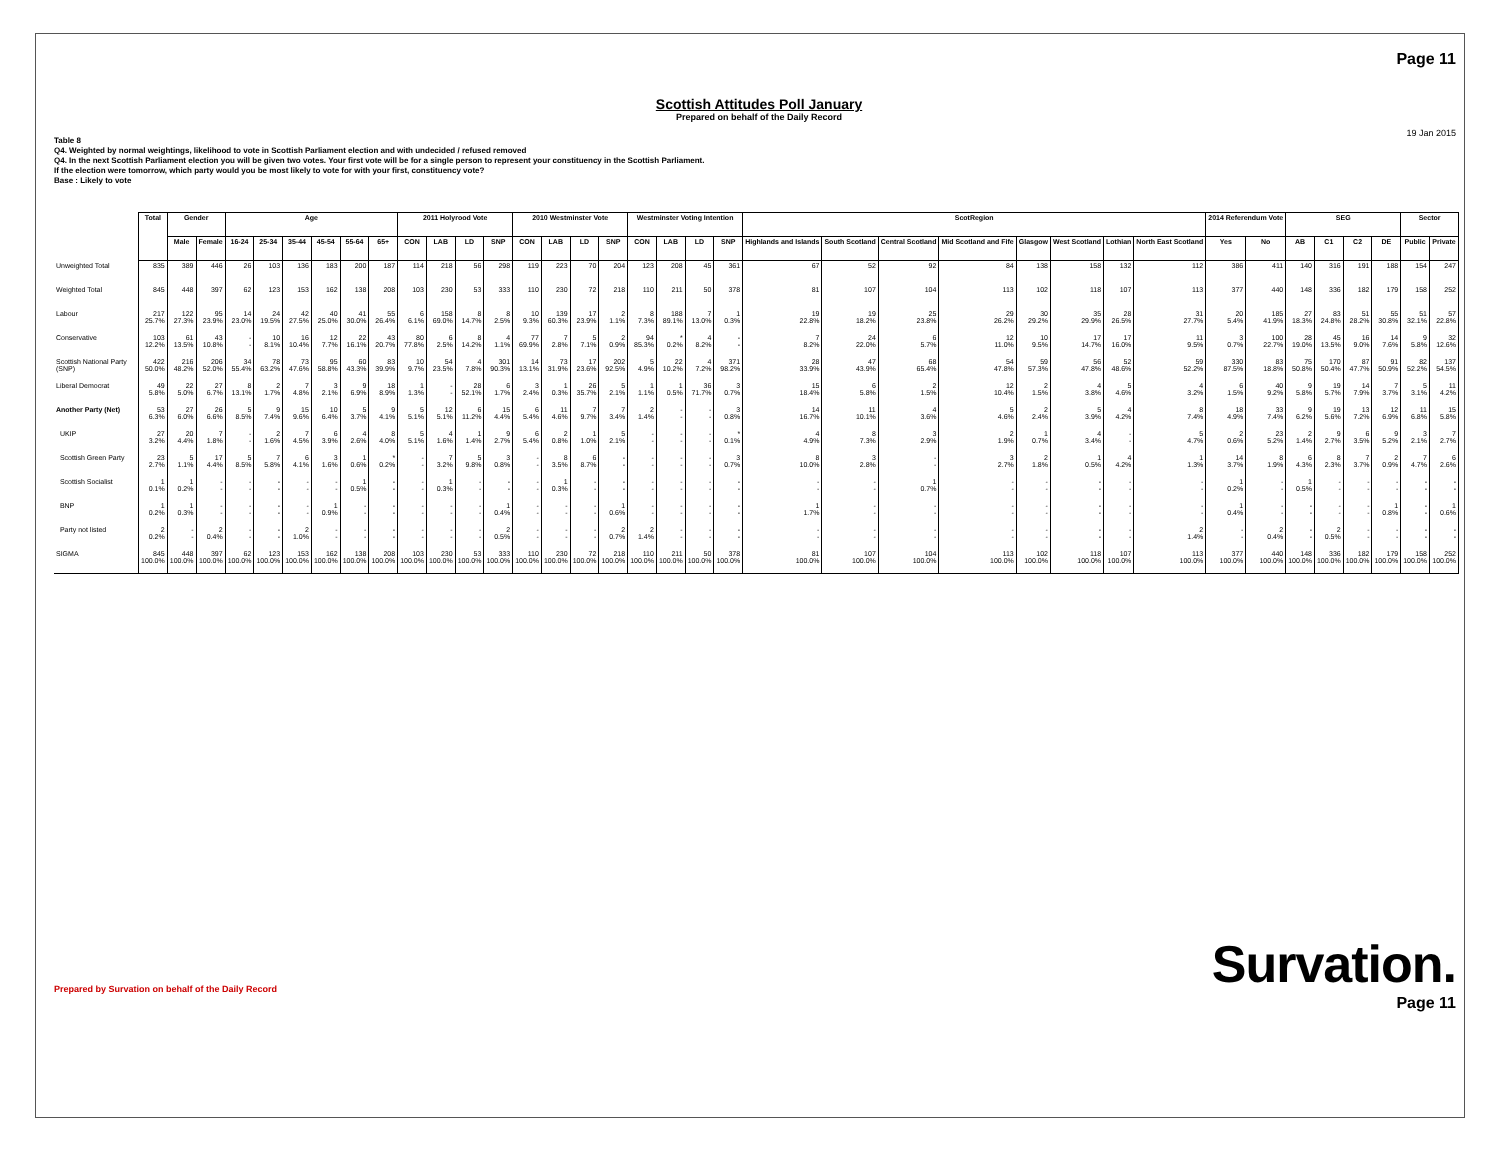Page 11
Scottish Attitudes Poll January
Prepared on behalf of the Daily Record
19 Jan 2015
Table 8
Q4. Weighted by normal weightings, likelihood to vote in Scottish Parliament election and with undecided / refused removed
Q4. In the next Scottish Parliament election you will be given two votes. Your first vote will be for a single person to represent your constituency in the Scottish Parliament.
If the election were tomorrow, which party would you be most likely to vote for with your first, constituency vote?
Base : Likely to vote
| | Total | Gender | | Age | | | | | | 2011 Holyrood Vote | | | | 2010 Westminster Vote | | | | Westminster Voting Intention | | | | ScotRegion | | | | | | | | 2014 Referendum Vote | | SEG | | | | Sector | |
| | | Male | Female | 16-24 | 25-34 | 35-44 | 45-54 | 55-64 | 65+ | CON | LAB | LD | SNP | CON | LAB | LD | SNP | CON | LAB | LD | SNP | Highlands and Islands | South Scotland | Central Scotland | Mid Scotland and Fife | Glasgow | West Scotland | Lothian | North East Scotland | Yes | No | AB | C1 | C2 | DE | Public | Private |
| Unweighted Total | 835 | 389 | 446 | 26 | 103 | 136 | 183 | 200 | 187 | 114 | 218 | 56 | 298 | 119 | 223 | 70 | 204 | 123 | 208 | 45 | 361 | 67 | 52 | 92 | 84 | 138 | 158 | 132 | 112 | 386 | 411 | 140 | 316 | 191 | 188 | 154 | 247 |
| Weighted Total | 845 | 448 | 397 | 62 | 123 | 153 | 162 | 138 | 208 | 103 | 230 | 53 | 333 | 110 | 230 | 72 | 218 | 110 | 211 | 50 | 378 | 81 | 107 | 104 | 113 | 102 | 118 | 107 | 113 | 377 | 440 | 148 | 336 | 182 | 179 | 158 | 252 |
| Labour | 217 25.7% | 122 27.3% | 95 23.9% | 14 23.0% | 24 19.5% | 42 27.5% | 40 25.0% | 41 30.0% | 55 26.4% | 6 6.1% | 158 69.0% | 8 14.7% | 8 2.5% | 10 9.3% | 139 60.3% | 17 23.9% | 2 1.1% | 8 7.3% | 188 89.1% | 7 13.0% | 1 0.3% | 19 22.8% | 19 18.2% | 25 23.8% | 29 26.2% | 30 29.2% | 35 29.9% | 28 26.5% | 31 27.7% | 20 5.4% | 185 41.9% | 27 18.3% | 83 24.8% | 51 28.2% | 55 30.8% | 51 32.1% | 57 22.8% |
| Conservative | 103 12.2% | 61 13.5% | 43 10.8% | - - | 10 8.1% | 16 10.4% | 12 7.7% | 22 16.1% | 43 20.7% | 80 77.8% | 6 2.5% | 8 14.2% | 4 1.1% | 77 69.9% | 7 2.8% | 5 7.1% | 2 0.9% | 94 85.3% | * 0.2% | 4 8.2% | - - | 7 8.2% | 24 22.0% | 6 5.7% | 12 11.0% | 10 9.5% | 17 14.7% | 17 16.0% | 11 9.5% | 3 0.7% | 100 22.7% | 28 19.0% | 45 13.5% | 16 9.0% | 14 7.6% | 9 5.8% | 32 12.6% |
| Scottish National Party (SNP) | 422 50.0% | 216 48.2% | 206 52.0% | 34 55.4% | 78 63.2% | 73 47.6% | 95 58.8% | 60 43.3% | 83 39.9% | 10 9.7% | 54 23.5% | 4 7.8% | 301 90.3% | 14 13.1% | 73 31.9% | 17 23.6% | 202 92.5% | 5 4.9% | 22 10.2% | 4 7.2% | 371 98.2% | 28 33.9% | 47 43.9% | 68 65.4% | 54 47.8% | 59 57.3% | 56 47.8% | 52 48.6% | 59 52.2% | 330 87.5% | 83 18.8% | 75 50.8% | 170 50.4% | 87 47.7% | 91 50.9% | 82 52.2% | 137 54.5% |
| Liberal Democrat | 49 5.8% | 22 5.0% | 27 6.7% | 8 13.1% | 2 1.7% | 7 4.8% | 3 2.1% | 9 6.9% | 18 8.9% | 1 1.3% | - - | 28 52.1% | 6 1.7% | 3 2.4% | 1 0.3% | 26 35.7% | 5 2.1% | 1 1.1% | 1 0.5% | 36 71.7% | 3 0.7% | 15 18.4% | 6 5.8% | 2 1.5% | 12 10.4% | 2 1.5% | 4 3.8% | 5 4.6% | 4 3.2% | 6 1.5% | 40 9.2% | 9 5.8% | 19 5.7% | 14 7.9% | 7 3.7% | 5 3.1% | 11 4.2% |
| Another Party (Net) | 53 6.3% | 27 6.0% | 26 6.6% | 5 8.5% | 9 7.4% | 15 9.6% | 10 6.4% | 5 3.7% | 9 4.1% | 5 5.1% | 12 5.1% | 6 11.2% | 15 4.4% | 6 5.4% | 11 4.6% | 7 9.7% | 7 3.4% | 2 1.4% | - - | - - | 3 0.8% | 14 16.7% | 11 10.1% | 4 3.6% | 5 4.6% | 2 2.4% | 5 3.9% | 4 4.2% | 8 7.4% | 18 4.9% | 33 7.4% | 9 6.2% | 19 5.6% | 13 7.2% | 12 6.9% | 11 6.8% | 15 5.8% |
| UKIP | 27 3.2% | 20 4.4% | 7 1.8% | - - | 2 1.6% | 7 4.5% | 6 3.9% | 4 2.6% | 8 4.0% | 5 5.1% | 4 1.6% | 1 1.4% | 9 2.7% | 6 5.4% | 2 0.8% | 1 1.0% | 5 2.1% | - - | - - | - - | * 0.1% | 4 4.9% | 8 7.3% | 3 2.9% | 2 1.9% | 1 0.7% | 4 3.4% | - - | 5 4.7% | 2 0.6% | 23 5.2% | 2 1.4% | 9 2.7% | 6 3.5% | 9 5.2% | 3 2.1% | 7 2.7% |
| Scottish Green Party | 23 2.7% | 5 1.1% | 17 4.4% | 5 8.5% | 7 5.8% | 6 4.1% | 3 1.6% | 1 0.6% | * 0.2% | - - | 7 3.2% | 5 9.8% | 3 0.8% | - - | 8 3.5% | 6 8.7% | - - | - - | - - | - - | 3 0.7% | 8 10.0% | 3 2.8% | - - | 3 2.7% | 2 1.8% | 1 0.5% | 4 4.2% | 1 1.3% | 14 3.7% | 8 1.9% | 6 4.3% | 8 2.3% | 7 3.7% | 2 0.9% | 7 4.7% | 6 2.6% |
| Scottish Socialist | 1 0.1% | 1 0.2% | - - | - - | - - | - - | - - | 1 0.5% | - - | - - | 1 0.3% | - - | - - | - - | 1 0.3% | - - | - - | - - | - - | - - | - - | - - | - - | 1 0.7% | - - | - - | - - | - - | - - | 1 0.2% | - - | 1 0.5% | - - | - - | - - | - - | - - |
| BNP | 1 0.2% | 1 0.3% | - - | - - | - - | - - | 1 0.9% | - - | - - | - - | - - | - - | 1 0.4% | - - | - - | - - | 1 0.6% | - - | - - | - - | - - | 1 1.7% | - - | - - | - - | - - | - - | - - | - - | 1 0.4% | - - | - - | - - | - - | 1 0.8% | - - | 1 0.6% |
| Party not listed | 2 0.2% | - - | 2 0.4% | - - | - - | 2 1.0% | - - | - - | - - | - - | - - | - - | 2 0.5% | - - | - - | - - | 2 0.7% | 2 1.4% | - - | - - | - - | - - | - - | - - | - - | - - | - - | - - | 2 1.4% | - - | 2 0.4% | - - | 2 0.5% | - - | - - | - - | - - |
| SIGMA | 845 100.0% | 448 100.0% | 397 100.0% | 62 100.0% | 123 100.0% | 153 100.0% | 162 100.0% | 138 100.0% | 208 100.0% | 103 100.0% | 230 100.0% | 53 100.0% | 333 100.0% | 110 100.0% | 230 100.0% | 72 100.0% | 218 100.0% | 110 100.0% | 211 100.0% | 50 100.0% | 378 100.0% | 81 100.0% | 107 100.0% | 104 100.0% | 113 100.0% | 102 100.0% | 118 100.0% | 107 100.0% | 113 100.0% | 377 100.0% | 440 100.0% | 148 100.0% | 336 100.0% | 182 100.0% | 179 100.0% | 158 100.0% | 252 100.0% |
Prepared by Survation on behalf of the Daily Record
Survation.
Page 11